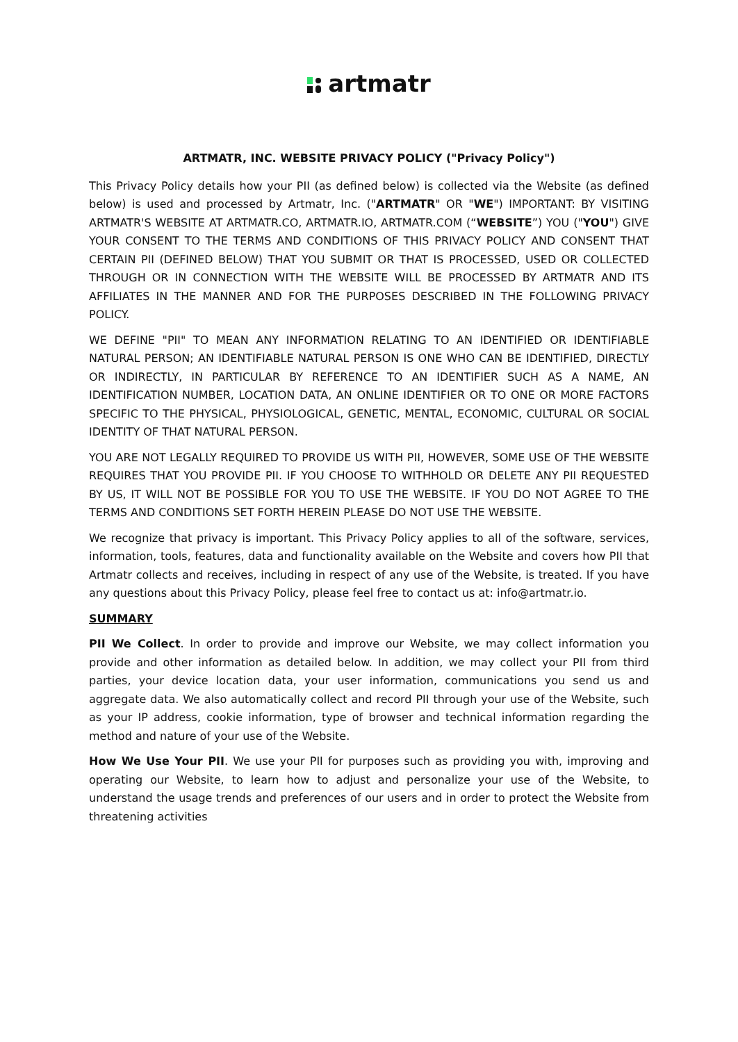artmatr
ARTMATR, INC. WEBSITE PRIVACY POLICY ("Privacy Policy")
This Privacy Policy details how your PII (as defined below) is collected via the Website (as defined below) is used and processed by Artmatr, Inc. ("ARTMATR" OR "WE") IMPORTANT: BY VISITING ARTMATR'S WEBSITE AT ARTMATR.CO, ARTMATR.IO, ARTMATR.COM (“WEBSITE”) YOU ("YOU") GIVE YOUR CONSENT TO THE TERMS AND CONDITIONS OF THIS PRIVACY POLICY AND CONSENT THAT CERTAIN PII (DEFINED BELOW) THAT YOU SUBMIT OR THAT IS PROCESSED, USED OR COLLECTED THROUGH OR IN CONNECTION WITH THE WEBSITE WILL BE PROCESSED BY ARTMATR AND ITS AFFILIATES IN THE MANNER AND FOR THE PURPOSES DESCRIBED IN THE FOLLOWING PRIVACY POLICY.
WE DEFINE "PII" TO MEAN ANY INFORMATION RELATING TO AN IDENTIFIED OR IDENTIFIABLE NATURAL PERSON; AN IDENTIFIABLE NATURAL PERSON IS ONE WHO CAN BE IDENTIFIED, DIRECTLY OR INDIRECTLY, IN PARTICULAR BY REFERENCE TO AN IDENTIFIER SUCH AS A NAME, AN IDENTIFICATION NUMBER, LOCATION DATA, AN ONLINE IDENTIFIER OR TO ONE OR MORE FACTORS SPECIFIC TO THE PHYSICAL, PHYSIOLOGICAL, GENETIC, MENTAL, ECONOMIC, CULTURAL OR SOCIAL IDENTITY OF THAT NATURAL PERSON.
YOU ARE NOT LEGALLY REQUIRED TO PROVIDE US WITH PII, HOWEVER, SOME USE OF THE WEBSITE REQUIRES THAT YOU PROVIDE PII. IF YOU CHOOSE TO WITHHOLD OR DELETE ANY PII REQUESTED BY US, IT WILL NOT BE POSSIBLE FOR YOU TO USE THE WEBSITE. IF YOU DO NOT AGREE TO THE TERMS AND CONDITIONS SET FORTH HEREIN PLEASE DO NOT USE THE WEBSITE.
We recognize that privacy is important. This Privacy Policy applies to all of the software, services, information, tools, features, data and functionality available on the Website and covers how PII that Artmatr collects and receives, including in respect of any use of the Website, is treated. If you have any questions about this Privacy Policy, please feel free to contact us at: info@artmatr.io.
SUMMARY
PII We Collect. In order to provide and improve our Website, we may collect information you provide and other information as detailed below. In addition, we may collect your PII from third parties, your device location data, your user information, communications you send us and aggregate data. We also automatically collect and record PII through your use of the Website, such as your IP address, cookie information, type of browser and technical information regarding the method and nature of your use of the Website.
How We Use Your PII. We use your PII for purposes such as providing you with, improving and operating our Website, to learn how to adjust and personalize your use of the Website, to understand the usage trends and preferences of our users and in order to protect the Website from threatening activities